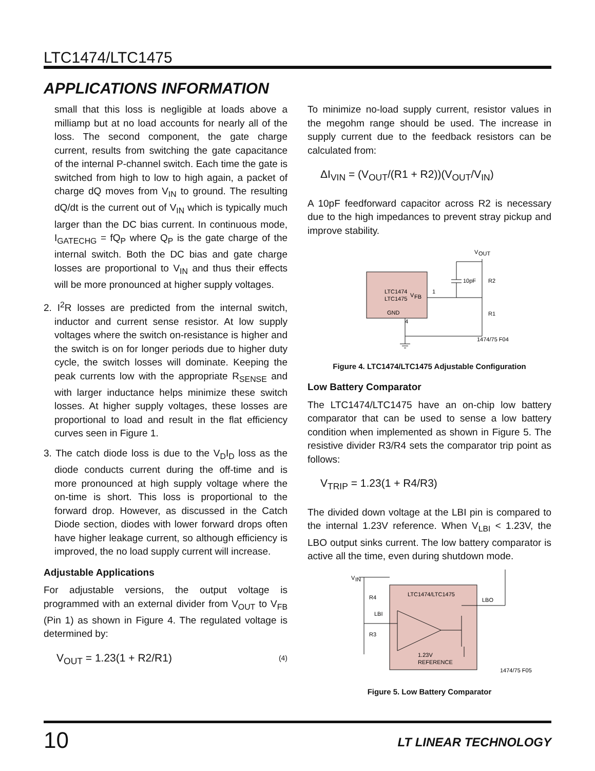LTC1474/LTC1475
APPLICATIONS INFORMATION
small that this loss is negligible at loads above a milliamp but at no load accounts for nearly all of the loss. The second component, the gate charge current, results from switching the gate capacitance of the internal P-channel switch. Each time the gate is switched from high to low to high again, a packet of charge dQ moves from V<sub>IN</sub> to ground. The resulting dQ/dt is the current out of V<sub>IN</sub> which is typically much larger than the DC bias current. In continuous mode, I<sub>GATECHG</sub> = fQ<sub>P</sub> where Q<sub>P</sub> is the gate charge of the internal switch. Both the DC bias and gate charge losses are proportional to V<sub>IN</sub> and thus their effects will be more pronounced at higher supply voltages.
2. I<sup>2</sup>R losses are predicted from the internal switch, inductor and current sense resistor. At low supply voltages where the switch on-resistance is higher and the switch is on for longer periods due to higher duty cycle, the switch losses will dominate. Keeping the peak currents low with the appropriate R<sub>SENSE</sub> and with larger inductance helps minimize these switch losses. At higher supply voltages, these losses are proportional to load and result in the flat efficiency curves seen in Figure 1.
3. The catch diode loss is due to the V<sub>D</sub>I<sub>D</sub> loss as the diode conducts current during the off-time and is more pronounced at high supply voltage where the on-time is short. This loss is proportional to the forward drop. However, as discussed in the Catch Diode section, diodes with lower forward drops often have higher leakage current, so although efficiency is improved, the no load supply current will increase.
Adjustable Applications
For adjustable versions, the output voltage is programmed with an external divider from V<sub>OUT</sub> to V<sub>FB</sub> (Pin 1) as shown in Figure 4. The regulated voltage is determined by:
V<sub>OUT</sub> = 1.23(1 + R2/R1) (4)
To minimize no-load supply current, resistor values in the megohm range should be used. The increase in supply current due to the feedback resistors can be calculated from:
ΔI<sub>VIN</sub> = (V<sub>OUT</sub>/(R1 + R2))(V<sub>OUT</sub>/V<sub>IN</sub>)
A 10pF feedforward capacitor across R2 is necessary due to the high impedances to prevent stray pickup and improve stability.
LTC1474
LTC1475
V
FB
GND
1
4
V
OUT
10pF
R2
R1
1474/75 F04
Figure 4. LTC1474/LTC1475 Adjustable Configuration
Low Battery Comparator
The LTC1474/LTC1475 have an on-chip low battery comparator that can be used to sense a low battery condition when implemented as shown in Figure 5. The resistive divider R3/R4 sets the comparator trip point as follows:
V<sub>TRIP</sub> = 1.23(1 + R4/R3)
The divided down voltage at the LBI pin is compared to the internal 1.23V reference. When V<sub>LBI</sub> < 1.23V, the LBO output sinks current. The low battery comparator is active all the time, even during shutdown mode.
V
IN
LTC1474/LTC1475
LBO
R4
LBI
R3
1.23V
REFERENCE
1474/75 F05
Figure 5. Low Battery Comparator
10 LT LINEAR TECHNOLOGY